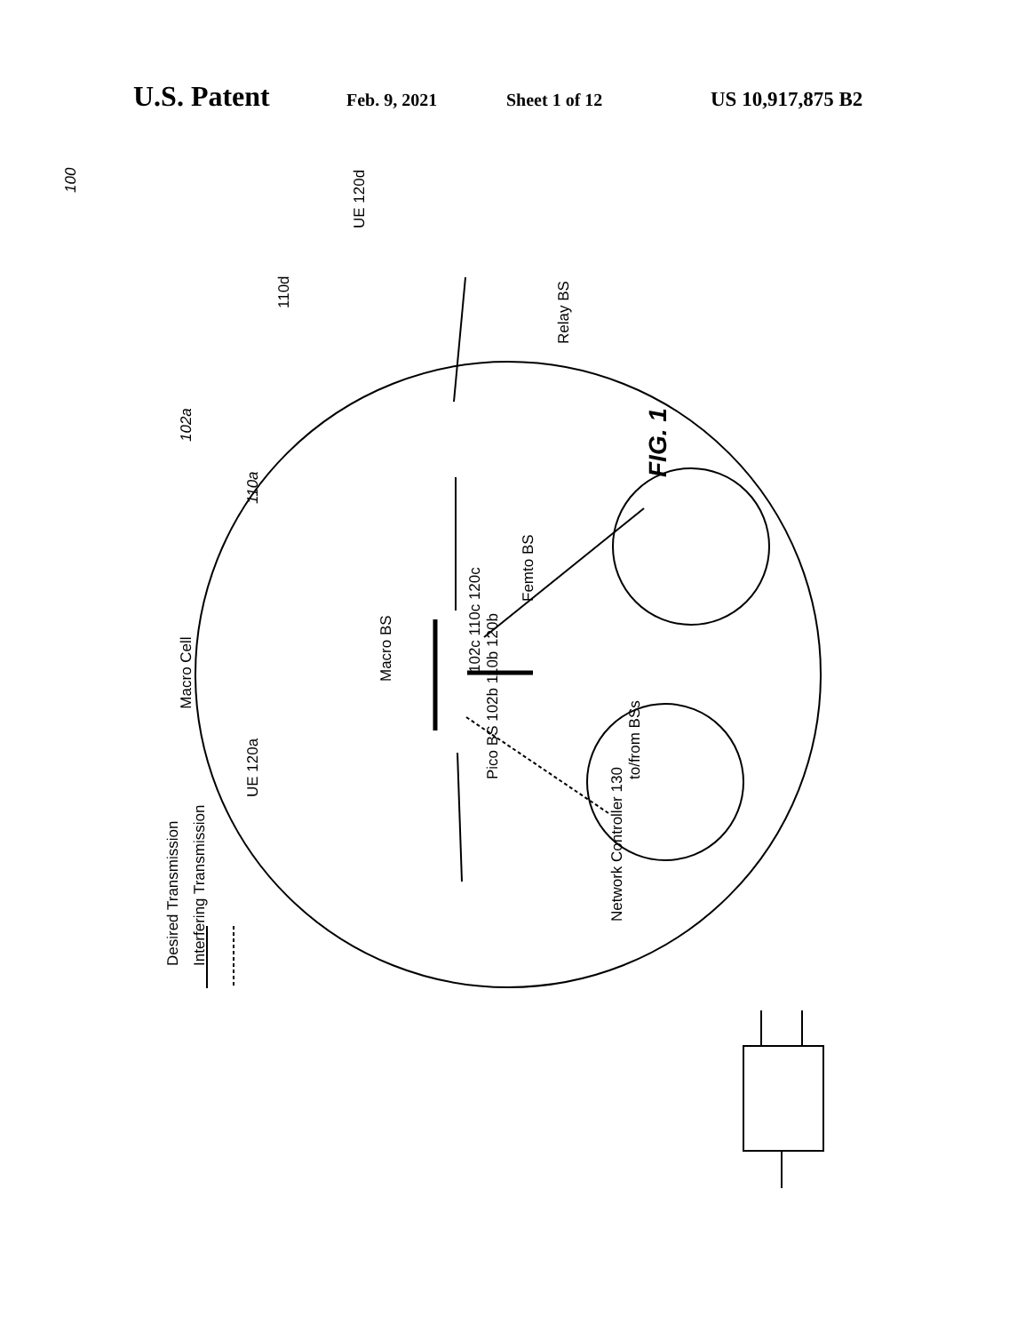U.S. Patent Feb. 9, 2021 Sheet 1 of 12 US 10,917,875 B2
Macro Cell
102a
Macro BS
Relay BS
110d
110a
UE 120a
Desired Transmission
Interfering Transmission
Femto BS
102c 110c 120c
Pico BS 102b 110b 120b
Network Controller 130
to/from BSs
UE 120d
100
FIG. 1